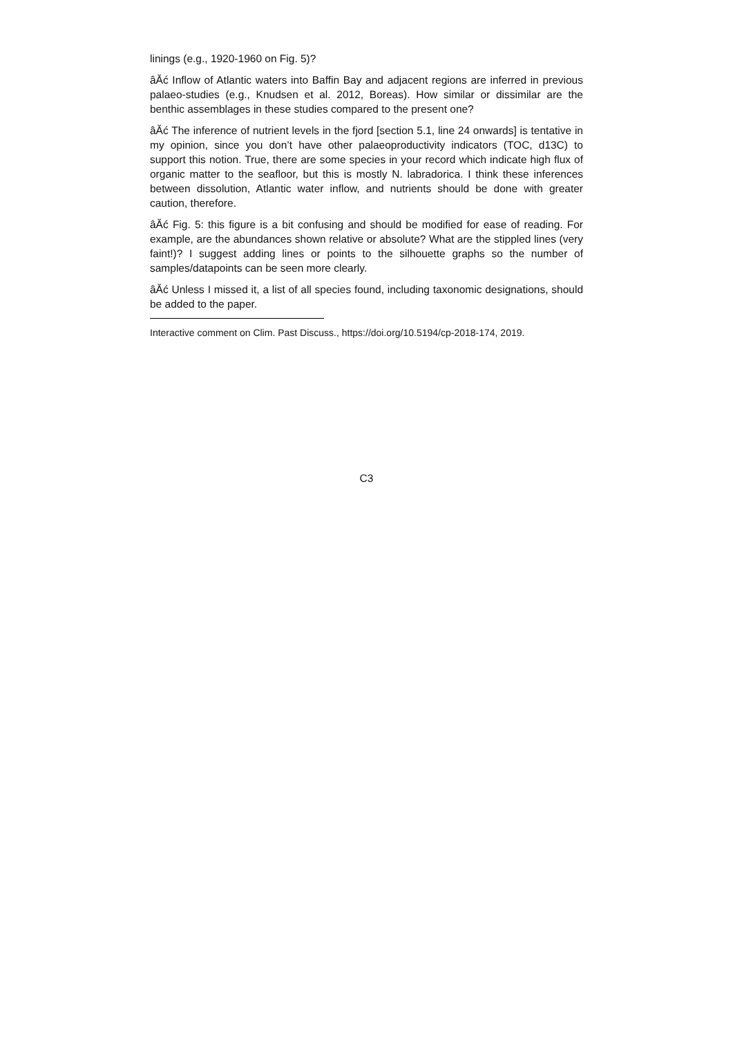linings (e.g., 1920-1960 on Fig. 5)?
âĂć Inflow of Atlantic waters into Baffin Bay and adjacent regions are inferred in previous palaeo-studies (e.g., Knudsen et al. 2012, Boreas). How similar or dissimilar are the benthic assemblages in these studies compared to the present one?
âĂć The inference of nutrient levels in the fjord [section 5.1, line 24 onwards] is tentative in my opinion, since you don’t have other palaeoproductivity indicators (TOC, d13C) to support this notion. True, there are some species in your record which indicate high flux of organic matter to the seafloor, but this is mostly N. labradorica. I think these inferences between dissolution, Atlantic water inflow, and nutrients should be done with greater caution, therefore.
âĂć Fig. 5: this figure is a bit confusing and should be modified for ease of reading. For example, are the abundances shown relative or absolute? What are the stippled lines (very faint!)? I suggest adding lines or points to the silhouette graphs so the number of samples/datapoints can be seen more clearly.
âĂć Unless I missed it, a list of all species found, including taxonomic designations, should be added to the paper.
Interactive comment on Clim. Past Discuss., https://doi.org/10.5194/cp-2018-174, 2019.
C3